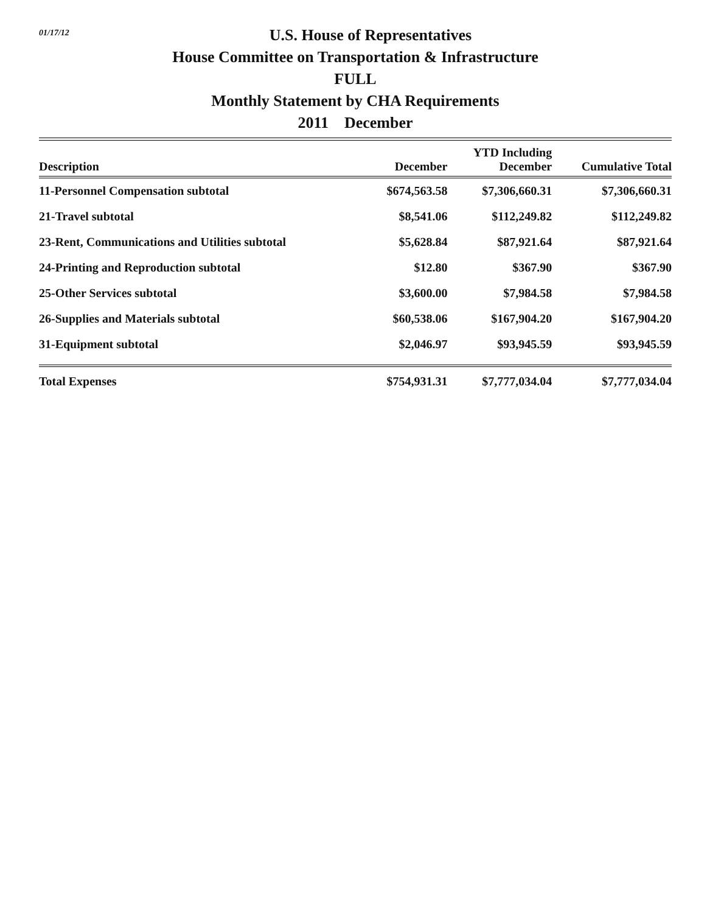01/17/12
U.S. House of Representatives
House Committee on Transportation & Infrastructure
FULL
Monthly Statement by CHA Requirements
2011 December
| Description | December | YTD Including December | Cumulative Total |
| --- | --- | --- | --- |
| 11-Personnel Compensation subtotal | $674,563.58 | $7,306,660.31 | $7,306,660.31 |
| 21-Travel subtotal | $8,541.06 | $112,249.82 | $112,249.82 |
| 23-Rent, Communications and Utilities subtotal | $5,628.84 | $87,921.64 | $87,921.64 |
| 24-Printing and Reproduction subtotal | $12.80 | $367.90 | $367.90 |
| 25-Other Services subtotal | $3,600.00 | $7,984.58 | $7,984.58 |
| 26-Supplies and Materials subtotal | $60,538.06 | $167,904.20 | $167,904.20 |
| 31-Equipment subtotal | $2,046.97 | $93,945.59 | $93,945.59 |
| Total Expenses | $754,931.31 | $7,777,034.04 | $7,777,034.04 |